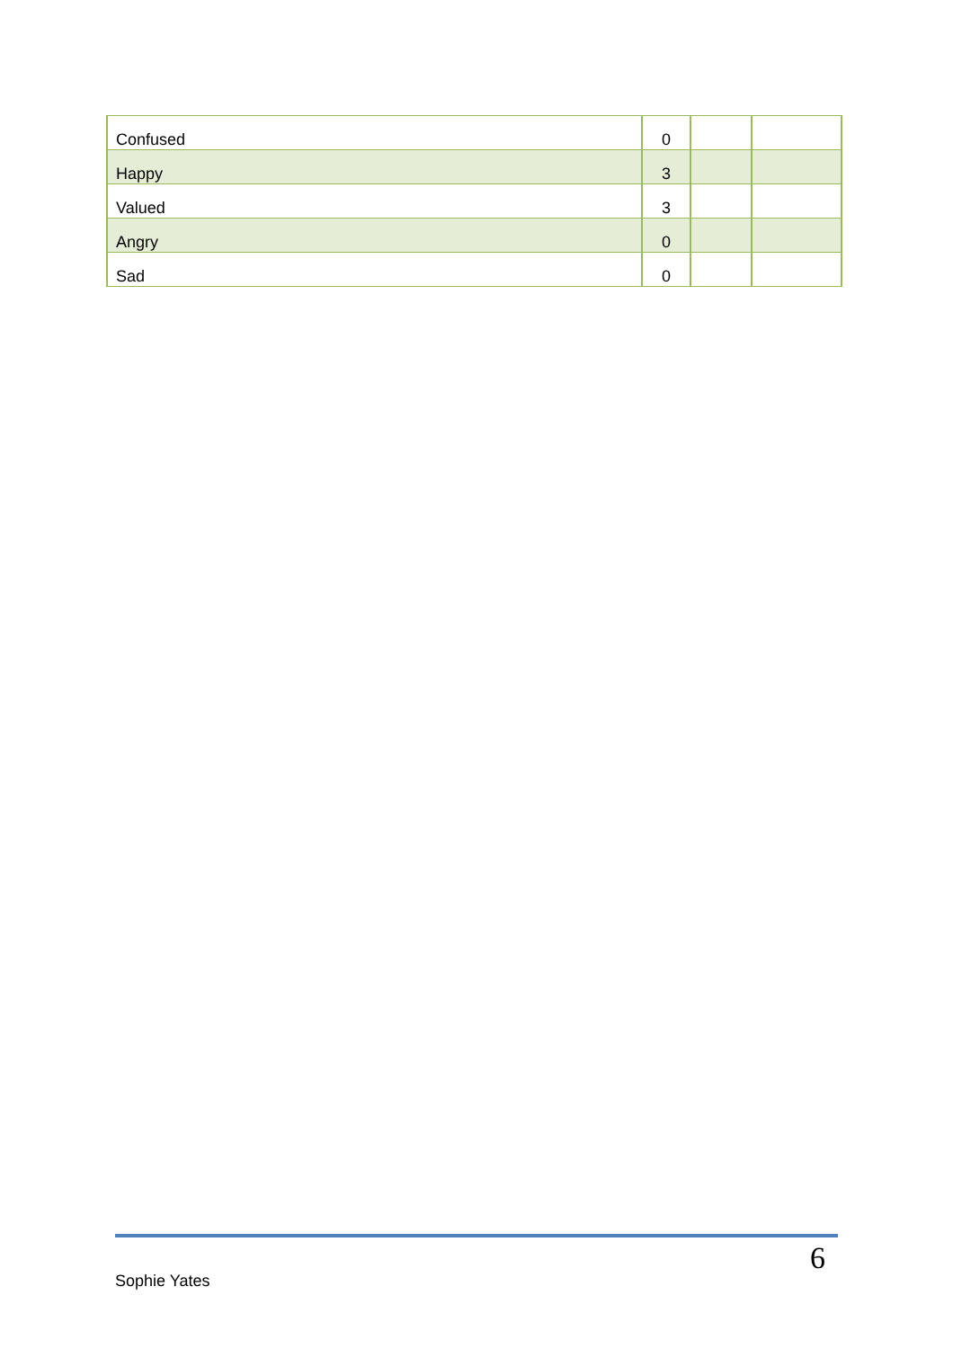| Confused | 0 | | |
| Happy | 3 | | |
| Valued | 3 | | |
| Angry | 0 | | |
| Sad | 0 | | |
Sophie Yates 6